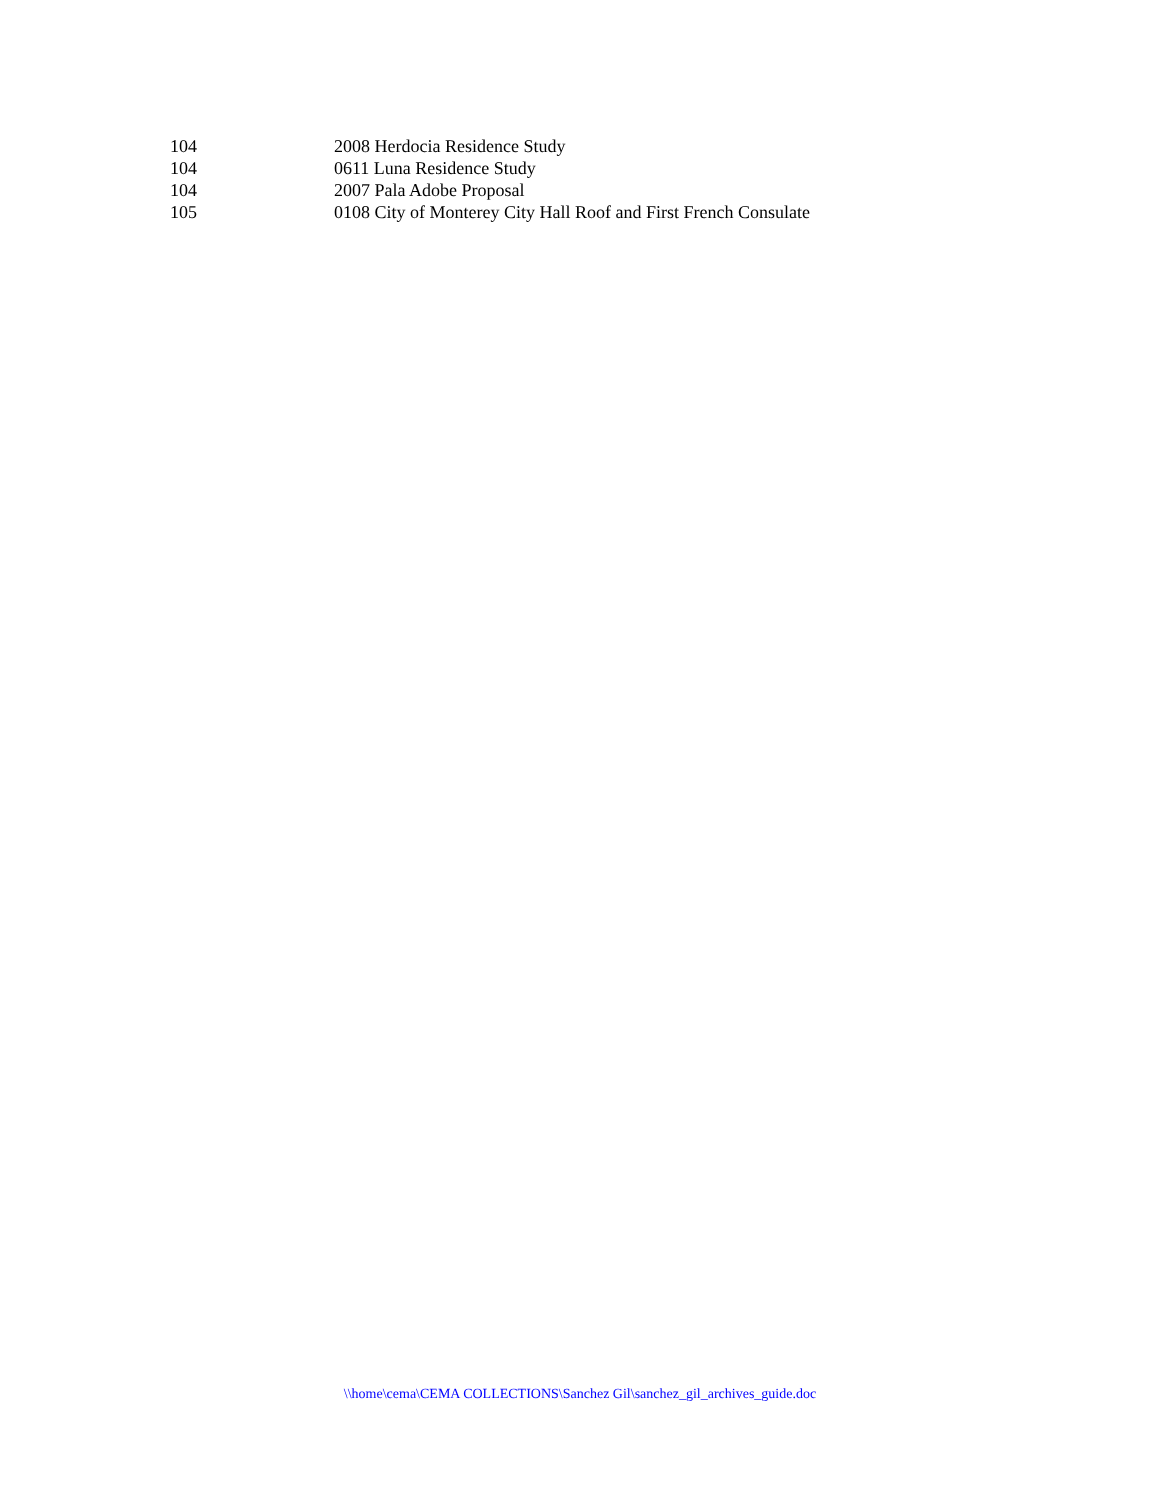| 104 | 2008 Herdocia Residence Study |
| 104 | 0611 Luna Residence Study |
| 104 | 2007 Pala Adobe Proposal |
| 105 | 0108 City of Monterey City Hall Roof and First French Consulate |
\\home\cema\CEMA COLLECTIONS\Sanchez Gil\sanchez_gil_archives_guide.doc